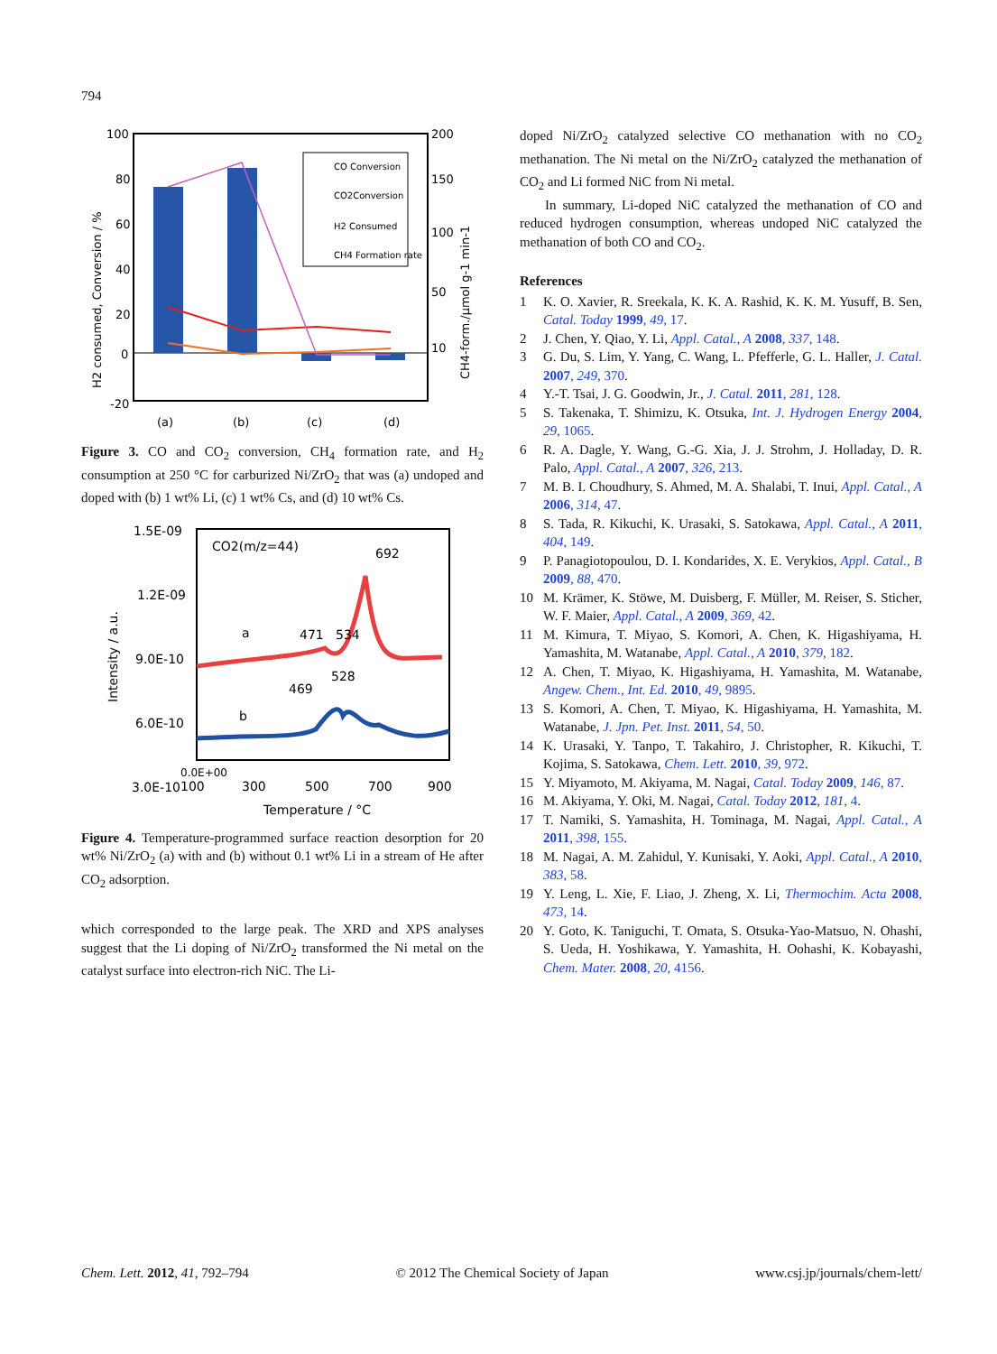794
CO Conversion
CO2Conversion
H2 Consumed
CH4 Formation rate
100
80
60
40
20
0
-20
200
150
100
50
10
(a)
(b)
(c)
(d)
H2 consumed, Conversion / %
CH4-form./µmol g-1 min-1
Figure 3. CO and CO<sub>2</sub> conversion, CH<sub>4</sub> formation rate, and H<sub>2</sub> consumption at 250 °C for carburized Ni/ZrO<sub>2</sub> that was (a) undoped and doped with (b) 1 wt% Li, (c) 1 wt% Cs, and (d) 10 wt% Cs.
CO2(m/z=44)
692
471
534
a
469
528
b
1.5E-09
1.2E-09
9.0E-10
6.0E-10
3.0E-10
0.0E+00
100
300
500
700
900
Temperature / °C
Intensity / a.u.
Figure 4. Temperature-programmed surface reaction desorption for 20 wt% Ni/ZrO<sub>2</sub> (a) with and (b) without 0.1 wt% Li in a stream of He after CO<sub>2</sub> adsorption.
which corresponded to the large peak. The XRD and XPS analyses suggest that the Li doping of Ni/ZrO<sub>2</sub> transformed the Ni metal on the catalyst surface into electron-rich NiC. The Li-
doped Ni/ZrO<sub>2</sub> catalyzed selective CO methanation with no CO<sub>2</sub> methanation. The Ni metal on the Ni/ZrO<sub>2</sub> catalyzed the methanation of CO<sub>2</sub> and Li formed NiC from Ni metal.
In summary, Li-doped NiC catalyzed the methanation of CO and reduced hydrogen consumption, whereas undoped NiC catalyzed the methanation of both CO and CO<sub>2</sub>.
References
1 K. O. Xavier, R. Sreekala, K. K. A. Rashid, K. K. M. Yusuff, B. Sen, Catal. Today 1999, 49, 17.
2 J. Chen, Y. Qiao, Y. Li, Appl. Catal., A 2008, 337, 148.
3 G. Du, S. Lim, Y. Yang, C. Wang, L. Pfefferle, G. L. Haller, J. Catal. 2007, 249, 370.
4 Y.-T. Tsai, J. G. Goodwin, Jr., J. Catal. 2011, 281, 128.
5 S. Takenaka, T. Shimizu, K. Otsuka, Int. J. Hydrogen Energy 2004, 29, 1065.
6 R. A. Dagle, Y. Wang, G.-G. Xia, J. J. Strohm, J. Holladay, D. R. Palo, Appl. Catal., A 2007, 326, 213.
7 M. B. I. Choudhury, S. Ahmed, M. A. Shalabi, T. Inui, Appl. Catal., A 2006, 314, 47.
8 S. Tada, R. Kikuchi, K. Urasaki, S. Satokawa, Appl. Catal., A 2011, 404, 149.
9 P. Panagiotopoulou, D. I. Kondarides, X. E. Verykios, Appl. Catal., B 2009, 88, 470.
10 M. Krämer, K. Stöwe, M. Duisberg, F. Müller, M. Reiser, S. Sticher, W. F. Maier, Appl. Catal., A 2009, 369, 42.
11 M. Kimura, T. Miyao, S. Komori, A. Chen, K. Higashiyama, H. Yamashita, M. Watanabe, Appl. Catal., A 2010, 379, 182.
12 A. Chen, T. Miyao, K. Higashiyama, H. Yamashita, M. Watanabe, Angew. Chem., Int. Ed. 2010, 49, 9895.
13 S. Komori, A. Chen, T. Miyao, K. Higashiyama, H. Yamashita, M. Watanabe, J. Jpn. Pet. Inst. 2011, 54, 50.
14 K. Urasaki, Y. Tanpo, T. Takahiro, J. Christopher, R. Kikuchi, T. Kojima, S. Satokawa, Chem. Lett. 2010, 39, 972.
15 Y. Miyamoto, M. Akiyama, M. Nagai, Catal. Today 2009, 146, 87.
16 M. Akiyama, Y. Oki, M. Nagai, Catal. Today 2012, 181, 4.
17 T. Namiki, S. Yamashita, H. Tominaga, M. Nagai, Appl. Catal., A 2011, 398, 155.
18 M. Nagai, A. M. Zahidul, Y. Kunisaki, Y. Aoki, Appl. Catal., A 2010, 383, 58.
19 Y. Leng, L. Xie, F. Liao, J. Zheng, X. Li, Thermochim. Acta 2008, 473, 14.
20 Y. Goto, K. Taniguchi, T. Omata, S. Otsuka-Yao-Matsuo, N. Ohashi, S. Ueda, H. Yoshikawa, Y. Yamashita, H. Oohashi, K. Kobayashi, Chem. Mater. 2008, 20, 4156.
Chem. Lett. 2012, 41, 792–794 © 2012 The Chemical Society of Japan www.csj.jp/journals/chem-lett/